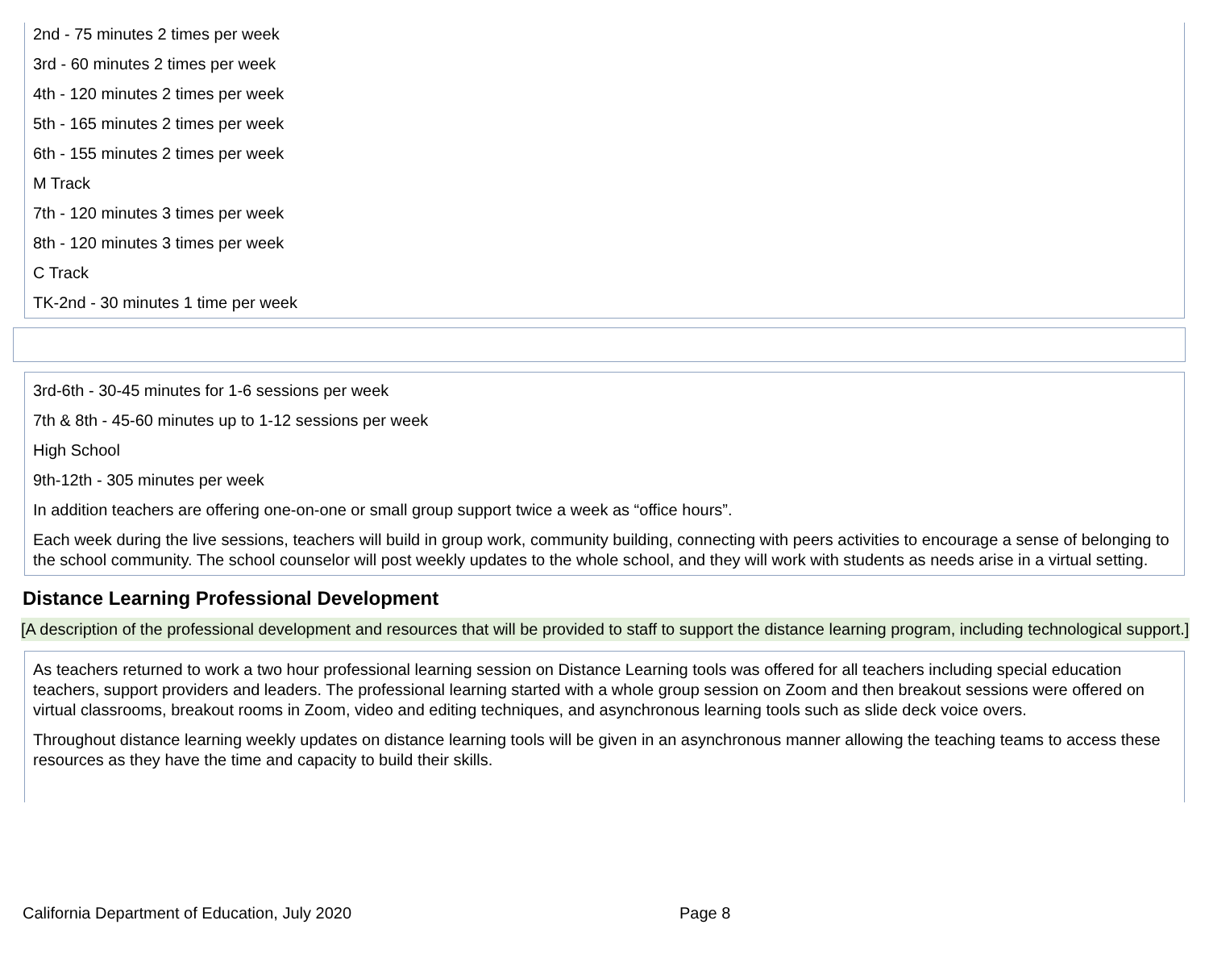2nd - 75 minutes 2 times per week
3rd - 60 minutes 2 times per week
4th - 120 minutes 2 times per week
5th - 165 minutes 2 times per week
6th - 155 minutes 2 times per week
M Track
7th - 120 minutes 3 times per week
8th - 120 minutes 3 times per week
C Track
TK-2nd - 30 minutes 1 time per week
3rd-6th - 30-45 minutes for 1-6 sessions per week
7th & 8th - 45-60 minutes up to 1-12 sessions per week
High School
9th-12th - 305 minutes per week
In addition teachers are offering one-on-one or small group support twice a week as “office hours”.
Each week during the live sessions, teachers will build in group work, community building, connecting with peers activities to encourage a sense of belonging to the school community. The school counselor will post weekly updates to the whole school, and they will work with students as needs arise in a virtual setting.
Distance Learning Professional Development
[A description of the professional development and resources that will be provided to staff to support the distance learning program, including technological support.]
As teachers returned to work a two hour professional learning session on Distance Learning tools was offered for all teachers including special education teachers, support providers and leaders. The professional learning started with a whole group session on Zoom and then breakout sessions were offered on virtual classrooms, breakout rooms in Zoom, video and editing techniques, and asynchronous learning tools such as slide deck voice overs.
Throughout distance learning weekly updates on distance learning tools will be given in an asynchronous manner allowing the teaching teams to access these resources as they have the time and capacity to build their skills.
California Department of Education, July 2020 Page 8